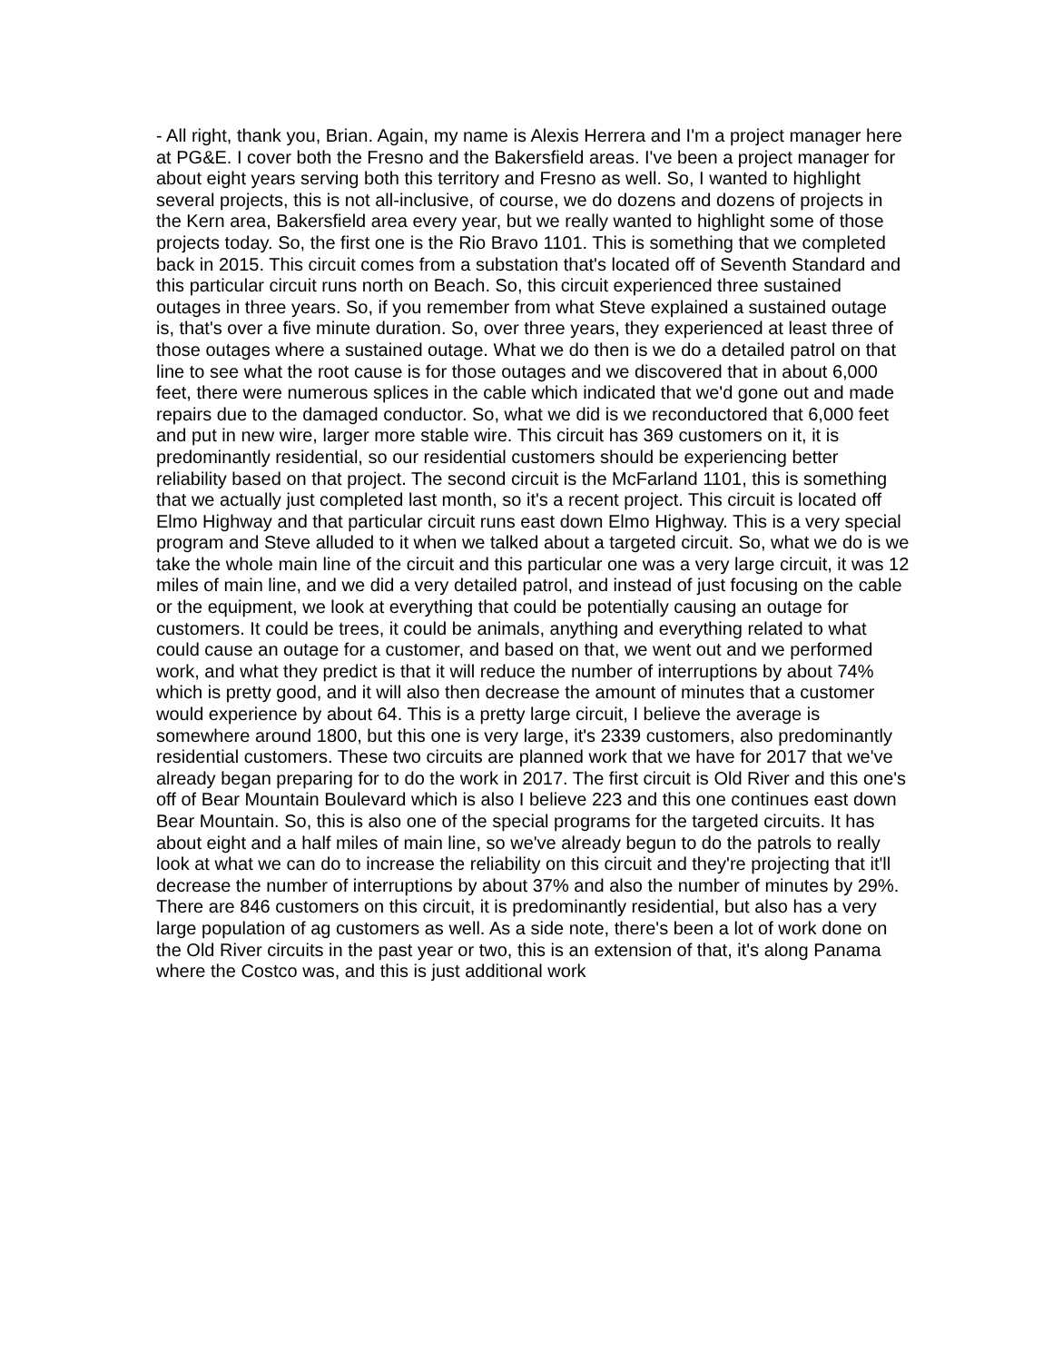- All right, thank you, Brian. Again, my name is Alexis Herrera and I'm a project manager here at PG&E. I cover both the Fresno and the Bakersfield areas. I've been a project manager for about eight years serving both this territory and Fresno as well. So, I wanted to highlight several projects, this is not all-inclusive, of course, we do dozens and dozens of projects in the Kern area, Bakersfield area every year, but we really wanted to highlight some of those projects today. So, the first one is the Rio Bravo 1101. This is something that we completed back in 2015. This circuit comes from a substation that's located off of Seventh Standard and this particular circuit runs north on Beach. So, this circuit experienced three sustained outages in three years. So, if you remember from what Steve explained a sustained outage is, that's over a five minute duration. So, over three years, they experienced at least three of those outages where a sustained outage. What we do then is we do a detailed patrol on that line to see what the root cause is for those outages and we discovered that in about 6,000 feet, there were numerous splices in the cable which indicated that we'd gone out and made repairs due to the damaged conductor. So, what we did is we reconductored that 6,000 feet and put in new wire, larger more stable wire. This circuit has 369 customers on it, it is predominantly residential, so our residential customers should be experiencing better reliability based on that project. The second circuit is the McFarland 1101, this is something that we actually just completed last month, so it's a recent project. This circuit is located off Elmo Highway and that particular circuit runs east down Elmo Highway. This is a very special program and Steve alluded to it when we talked about a targeted circuit. So, what we do is we take the whole main line of the circuit and this particular one was a very large circuit, it was 12 miles of main line, and we did a very detailed patrol, and instead of just focusing on the cable or the equipment, we look at everything that could be potentially causing an outage for customers. It could be trees, it could be animals, anything and everything related to what could cause an outage for a customer, and based on that, we went out and we performed work, and what they predict is that it will reduce the number of interruptions by about 74% which is pretty good, and it will also then decrease the amount of minutes that a customer would experience by about 64. This is a pretty large circuit, I believe the average is somewhere around 1800, but this one is very large, it's 2339 customers, also predominantly residential customers. These two circuits are planned work that we have for 2017 that we've already began preparing for to do the work in 2017. The first circuit is Old River and this one's off of Bear Mountain Boulevard which is also I believe 223 and this one continues east down Bear Mountain. So, this is also one of the special programs for the targeted circuits. It has about eight and a half miles of main line, so we've already begun to do the patrols to really look at what we can do to increase the reliability on this circuit and they're projecting that it'll decrease the number of interruptions by about 37% and also the number of minutes by 29%. There are 846 customers on this circuit, it is predominantly residential, but also has a very large population of ag customers as well. As a side note, there's been a lot of work done on the Old River circuits in the past year or two, this is an extension of that, it's along Panama where the Costco was, and this is just additional work